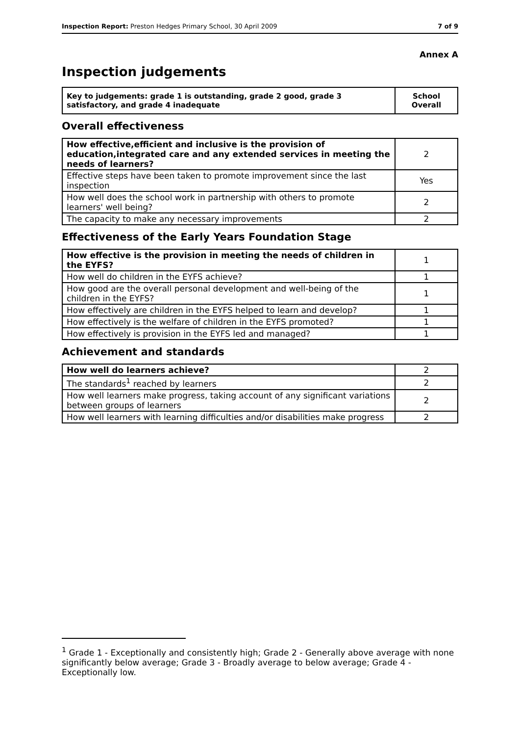Inspection Report: Preston Hedges Primary School, 30 April 2009 7 of 9
Annex A
Inspection judgements
| Key to judgements: grade 1 is outstanding, grade 2 good, grade 3 satisfactory, and grade 4 inadequate | School Overall |
Overall effectiveness
| How effective,efficient and inclusive is the provision of education,integrated care and any extended services in meeting the needs of learners? | 2 |
| Effective steps have been taken to promote improvement since the last inspection | Yes |
| How well does the school work in partnership with others to promote learners' well being? | 2 |
| The capacity to make any necessary improvements | 2 |
Effectiveness of the Early Years Foundation Stage
| How effective is the provision in meeting the needs of children in the EYFS? | 1 |
| How well do children in the EYFS achieve? | 1 |
| How good are the overall personal development and well-being of the children in the EYFS? | 1 |
| How effectively are children in the EYFS helped to learn and develop? | 1 |
| How effectively is the welfare of children in the EYFS promoted? | 1 |
| How effectively is provision in the EYFS led and managed? | 1 |
Achievement and standards
| How well do learners achieve? | 2 |
| The standards<sup>1</sup> reached by learners | 2 |
| How well learners make progress, taking account of any significant variations between groups of learners | 2 |
| How well learners with learning difficulties and/or disabilities make progress | 2 |
<sup>1</sup> Grade 1 - Exceptionally and consistently high; Grade 2 - Generally above average with none significantly below average; Grade 3 - Broadly average to below average; Grade 4 - Exceptionally low.